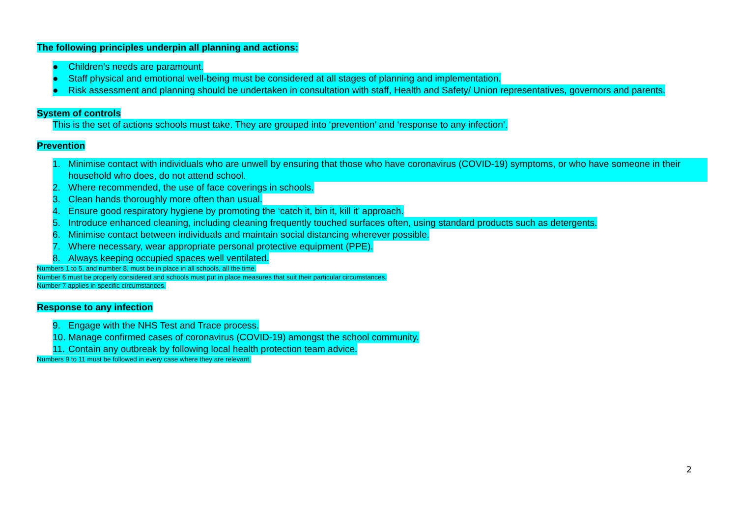The following principles underpin all planning and actions:
● Children’s needs are paramount.
● Staff physical and emotional well-being must be considered at all stages of planning and implementation.
● Risk assessment and planning should be undertaken in consultation with staff, Health and Safety/ Union representatives, governors and parents.
System of controls
This is the set of actions schools must take. They are grouped into ‘prevention’ and ‘response to any infection’.
Prevention
1. Minimise contact with individuals who are unwell by ensuring that those who have coronavirus (COVID-19) symptoms, or who have someone in their household who does, do not attend school.
2. Where recommended, the use of face coverings in schools.
3. Clean hands thoroughly more often than usual.
4. Ensure good respiratory hygiene by promoting the ‘catch it, bin it, kill it’ approach.
5. Introduce enhanced cleaning, including cleaning frequently touched surfaces often, using standard products such as detergents.
6. Minimise contact between individuals and maintain social distancing wherever possible.
7. Where necessary, wear appropriate personal protective equipment (PPE).
8. Always keeping occupied spaces well ventilated.
Numbers 1 to 5, and number 8, must be in place in all schools, all the time.
Number 6 must be properly considered and schools must put in place measures that suit their particular circumstances.
Number 7 applies in specific circumstances.
Response to any infection
9. Engage with the NHS Test and Trace process.
10. Manage confirmed cases of coronavirus (COVID-19) amongst the school community.
11. Contain any outbreak by following local health protection team advice.
Numbers 9 to 11 must be followed in every case where they are relevant.
2